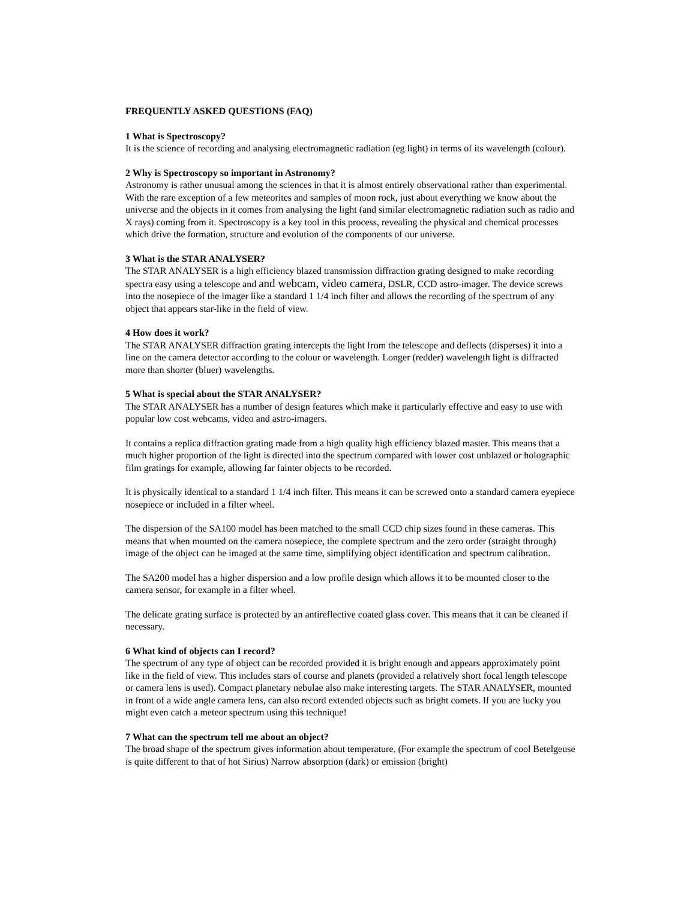FREQUENTLY ASKED QUESTIONS (FAQ)
1 What is Spectroscopy?
It is the science of recording and analysing electromagnetic radiation (eg light) in terms of its wavelength (colour).
2 Why is Spectroscopy so important in Astronomy?
Astronomy is rather unusual among the sciences in that it is almost entirely observational rather than experimental. With the rare exception of a few meteorites and samples of moon rock, just about everything we know about the universe and the objects in it comes from analysing the light (and similar electromagnetic radiation such as radio and X rays) coming from it. Spectroscopy is a key tool in this process, revealing the physical and chemical processes which drive the formation, structure and evolution of the components of our universe.
3 What is the STAR ANALYSER?
The STAR ANALYSER is a high efficiency blazed transmission diffraction grating designed to make recording spectra easy using a telescope and and webcam, video camera, DSLR, CCD astro-imager. The device screws into the nosepiece of the imager like a standard 1 1/4 inch filter and allows the recording of the spectrum of any object that appears star-like in the field of view.
4 How does it work?
The STAR ANALYSER diffraction grating intercepts the light from the telescope and deflects (disperses) it into a line on the camera detector according to the colour or wavelength. Longer (redder) wavelength light is diffracted more than shorter (bluer) wavelengths.
5 What is special about the STAR ANALYSER?
The STAR ANALYSER has a number of design features which make it particularly effective and easy to use with popular low cost webcams, video and astro-imagers.
It contains a replica diffraction grating made from a high quality high efficiency blazed master. This means that a much higher proportion of the light is directed into the spectrum compared with lower cost unblazed or holographic film gratings for example, allowing far fainter objects to be recorded.
It is physically identical to a standard 1 1/4 inch filter. This means it can be screwed onto a standard camera eyepiece nosepiece or included in a filter wheel.
The dispersion of the SA100 model has been matched to the small CCD chip sizes found in these cameras. This means that when mounted on the camera nosepiece, the complete spectrum and the zero order (straight through) image of the object can be imaged at the same time, simplifying object identification and spectrum calibration.
The SA200 model has a higher dispersion and a low profile design which allows it to be mounted closer to the camera sensor, for example in a filter wheel.
The delicate grating surface is protected by an antireflective coated glass cover. This means that it can be cleaned if necessary.
6 What kind of objects can I record?
The spectrum of any type of object can be recorded provided it is bright enough and appears approximately point like in the field of view. This includes stars of course and planets (provided a relatively short focal length telescope or camera lens is used). Compact planetary nebulae also make interesting targets. The STAR ANALYSER, mounted in front of a wide angle camera lens, can also record extended objects such as bright comets. If you are lucky you might even catch a meteor spectrum using this technique!
7 What can the spectrum tell me about an object?
The broad shape of the spectrum gives information about temperature. (For example the spectrum of cool Betelgeuse is quite different to that of hot Sirius) Narrow absorption (dark) or emission (bright)